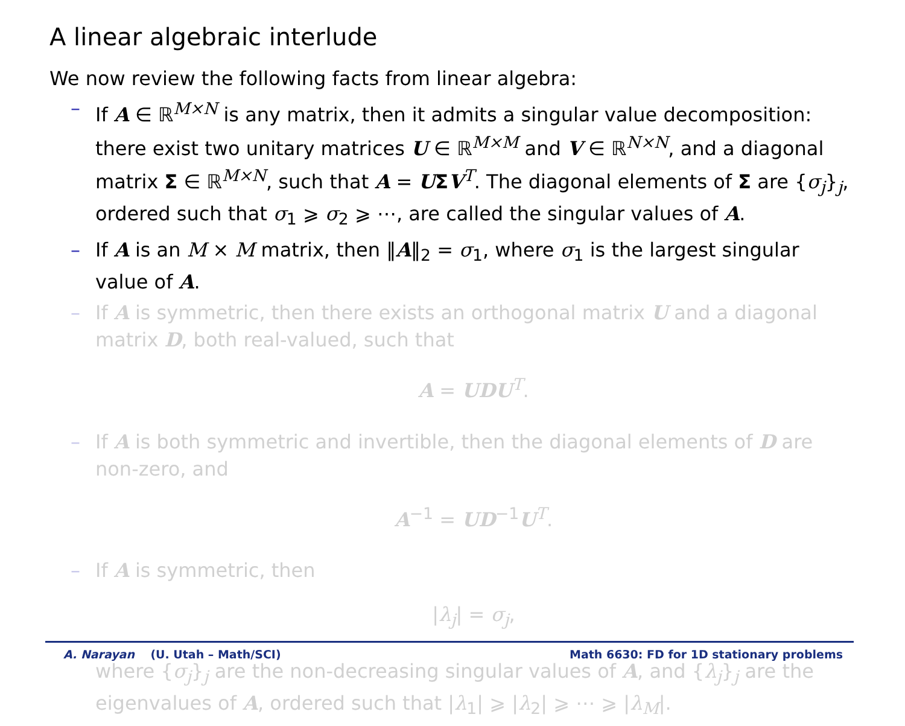A linear algebraic interlude
We now review the following facts from linear algebra:
– If A ∈ ℝ<sup>M×N</sup> is any matrix, then it admits a singular value decomposition: there exist two unitary matrices U ∈ ℝ<sup>M×M</sup> and V ∈ ℝ<sup>N×N</sup>, and a diagonal matrix Σ ∈ ℝ<sup>M×N</sup>, such that A = UΣV<sup>T</sup>. The diagonal elements of Σ are {σ<sub>j</sub>}<sub>j</sub>, ordered such that σ<sub>1</sub> ⩾ σ<sub>2</sub> ⩾ ⋯, are called the singular values of A.
– If A is an M × M matrix, then ‖A‖<sub>2</sub> = σ<sub>1</sub>, where σ<sub>1</sub> is the largest singular value of A.
– If A is symmetric, then there exists an orthogonal matrix U and a diagonal matrix D, both real-valued, such that
A = UDU<sup>T</sup>.
– If A is both symmetric and invertible, then the diagonal elements of D are non-zero, and
A<sup>−1</sup> = UD<sup>−1</sup>U<sup>T</sup>.
– If A is symmetric, then
|λ<sub>j</sub>| = σ<sub>j</sub>,
where {σ<sub>j</sub>}<sub>j</sub> are the non-decreasing singular values of A, and {λ<sub>j</sub>}<sub>j</sub> are the eigenvalues of A, ordered such that |λ<sub>1</sub>| ⩾ |λ<sub>2</sub>| ⩾ ⋯ ⩾ |λ<sub>M</sub>|.
A. Narayan (U. Utah – Math/SCI) Math 6630: FD for 1D stationary problems